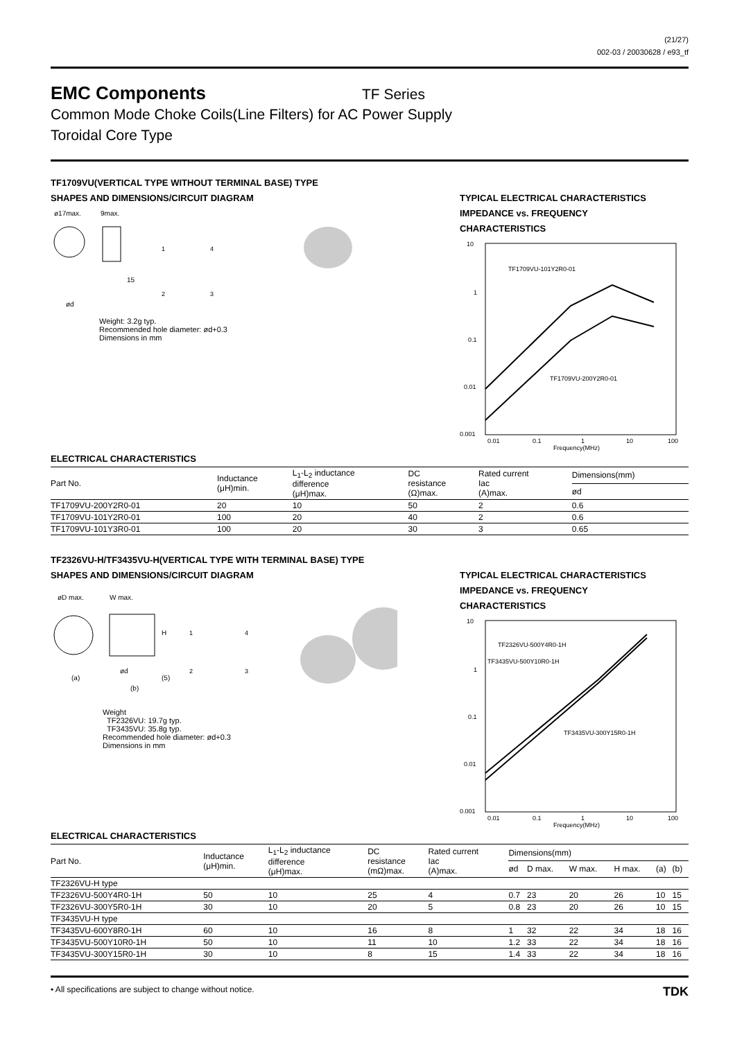(21/27)
002-03 / 20030628 / e93_tf
EMC Components
TF Series
Common Mode Choke Coils(Line Filters) for AC Power Supply
Toroidal Core Type
TF1709VU(VERTICAL TYPE WITHOUT TERMINAL BASE) TYPE
SHAPES AND DIMENSIONS/CIRCUIT DIAGRAM
ø17max.
9max.
1
4
2
3
15
ød
Weight: 3.2g typ.
Recommended hole diameter: ød+0.3
Dimensions in mm
TYPICAL ELECTRICAL CHARACTERISTICS
IMPEDANCE vs. FREQUENCY
CHARACTERISTICS
10
1
0.1
0.01
0.001
TF1709VU-101Y2R0-01
TF1709VU-200Y2R0-01
0.01
0.1
1
10
100
Frequency(MHz)
ELECTRICAL CHARACTERISTICS
| Part No. | Inductance (μH)min. | L<sub>1</sub>-L<sub>2</sub> inductance difference (μH)max. | DC resistance (Ω)max. | Rated current Iac (A)max. | Dimensions(mm) |
| --- | --- | --- | --- | --- | --- |
| | | | | | ød |
| TF1709VU-200Y2R0-01 | 20 | 10 | 50 | 2 | 0.6 |
| TF1709VU-101Y2R0-01 | 100 | 20 | 40 | 2 | 0.6 |
| TF1709VU-101Y3R0-01 | 100 | 20 | 30 | 3 | 0.65 |
TF2326VU-H/TF3435VU-H(VERTICAL TYPE WITH TERMINAL BASE) TYPE
SHAPES AND DIMENSIONS/CIRCUIT DIAGRAM
øD max.
W max.
(a)
ød
(b)
H
(5)
1
4
2
3
Weight
TF2326VU: 19.7g typ.
TF3435VU: 35.8g typ.
Recommended hole diameter: ød+0.3
Dimensions in mm
TYPICAL ELECTRICAL CHARACTERISTICS
IMPEDANCE vs. FREQUENCY
CHARACTERISTICS
10
1
0.1
0.01
0.001
TF2326VU-500Y4R0-1H
TF3435VU-500Y10R0-1H
TF3435VU-300Y15R0-1H
0.01
0.1
1
10
100
Frequency(MHz)
ELECTRICAL CHARACTERISTICS
| Part No. | Inductance (μH)min. | L<sub>1</sub>-L<sub>2</sub> inductance difference (μH)max. | DC resistance (mΩ)max. | Rated current Iac (A)max. | Dimensions(mm) | | | | | |
| --- | --- | --- | --- | --- | --- | --- | --- | --- | --- | --- |
| | | | | | ød | D max. | W max. | H max. | (a) | (b) |
| TF2326VU-H type | | | | | | | | | | |
| TF2326VU-500Y4R0-1H | 50 | 10 | 25 | 4 | 0.7 | 23 | 20 | 26 | 10 | 15 |
| TF2326VU-300Y5R0-1H | 30 | 10 | 20 | 5 | 0.8 | 23 | 20 | 26 | 10 | 15 |
| TF3435VU-H type | | | | | | | | | | |
| TF3435VU-600Y8R0-1H | 60 | 10 | 16 | 8 | 1 | 32 | 22 | 34 | 18 | 16 |
| TF3435VU-500Y10R0-1H | 50 | 10 | 11 | 10 | 1.2 | 33 | 22 | 34 | 18 | 16 |
| TF3435VU-300Y15R0-1H | 30 | 10 | 8 | 15 | 1.4 | 33 | 22 | 34 | 18 | 16 |
• All specifications are subject to change without notice. TDK